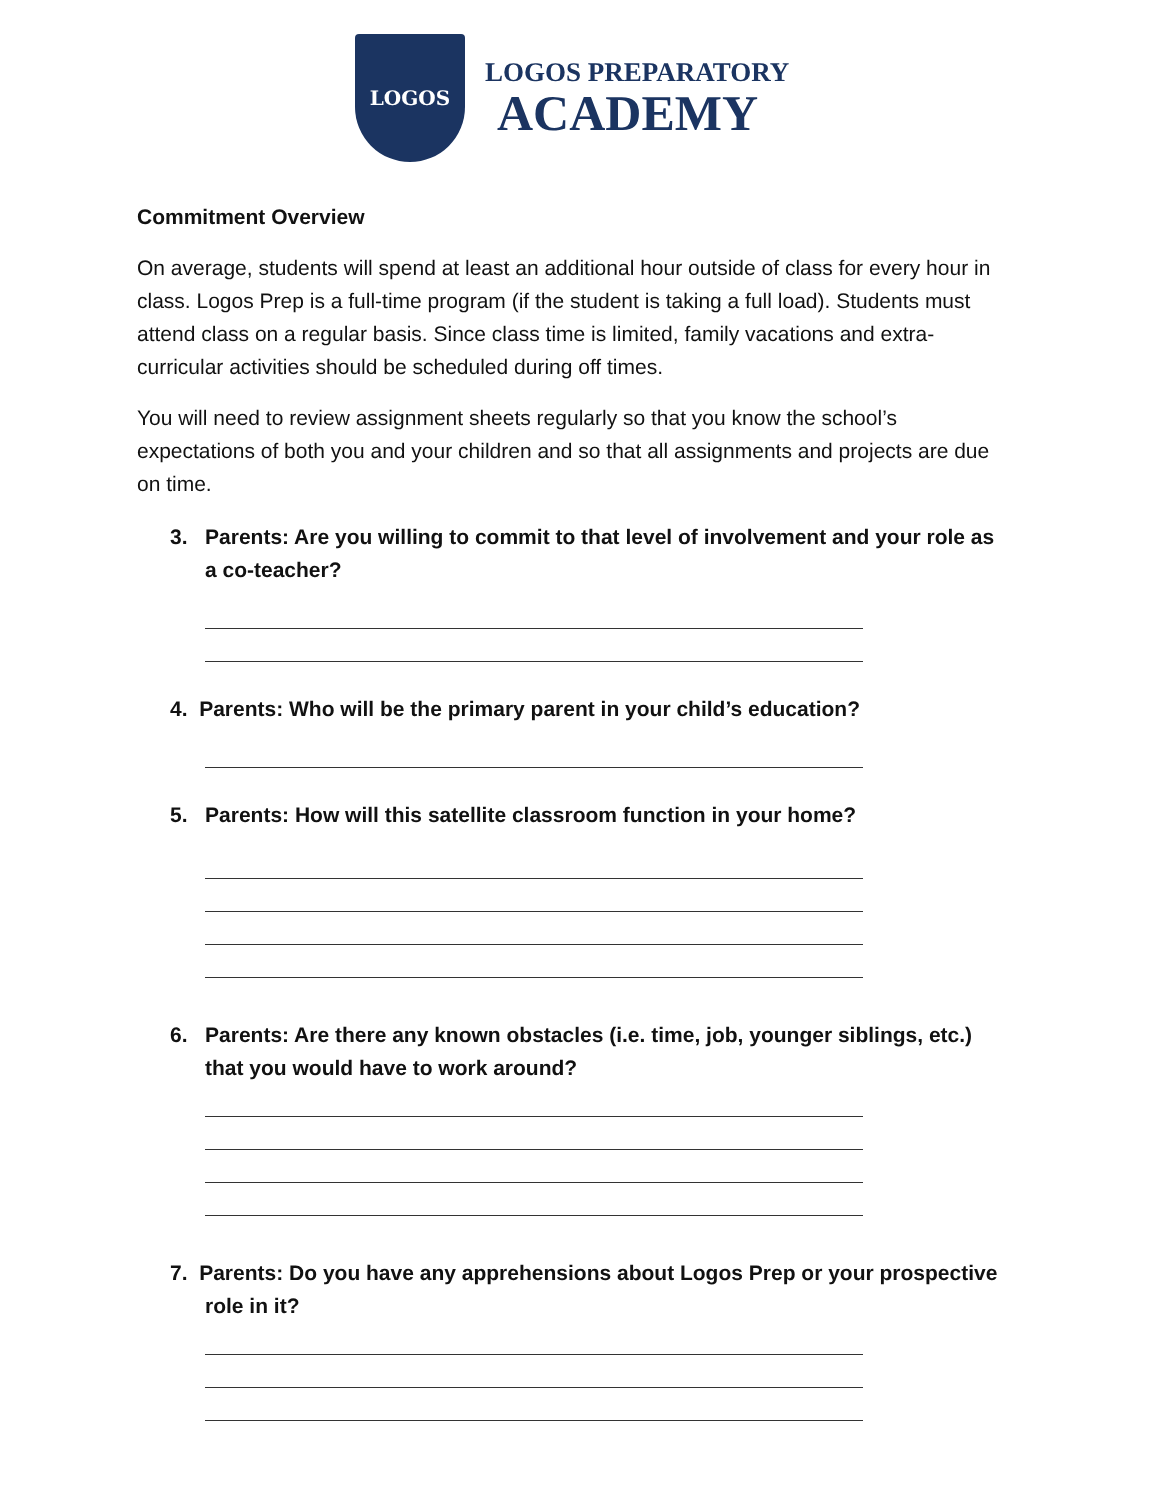LOGOS
LOGOS PREPARATORY
ACADEMY
Commitment Overview
On average, students will spend at least an additional hour outside of class for every hour in class. Logos Prep is a full-time program (if the student is taking a full load). Students must attend class on a regular basis. Since class time is limited, family vacations and extra-curricular activities should be scheduled during off times.
You will need to review assignment sheets regularly so that you know the school’s expectations of both you and your children and so that all assignments and projects are due on time.
3. Parents: Are you willing to commit to that level of involvement and your role as a co-teacher?
4. Parents: Who will be the primary parent in your child’s education?
5. Parents: How will this satellite classroom function in your home?
6. Parents: Are there any known obstacles (i.e. time, job, younger siblings, etc.) that you would have to work around?
7. Parents: Do you have any apprehensions about Logos Prep or your prospective role in it?